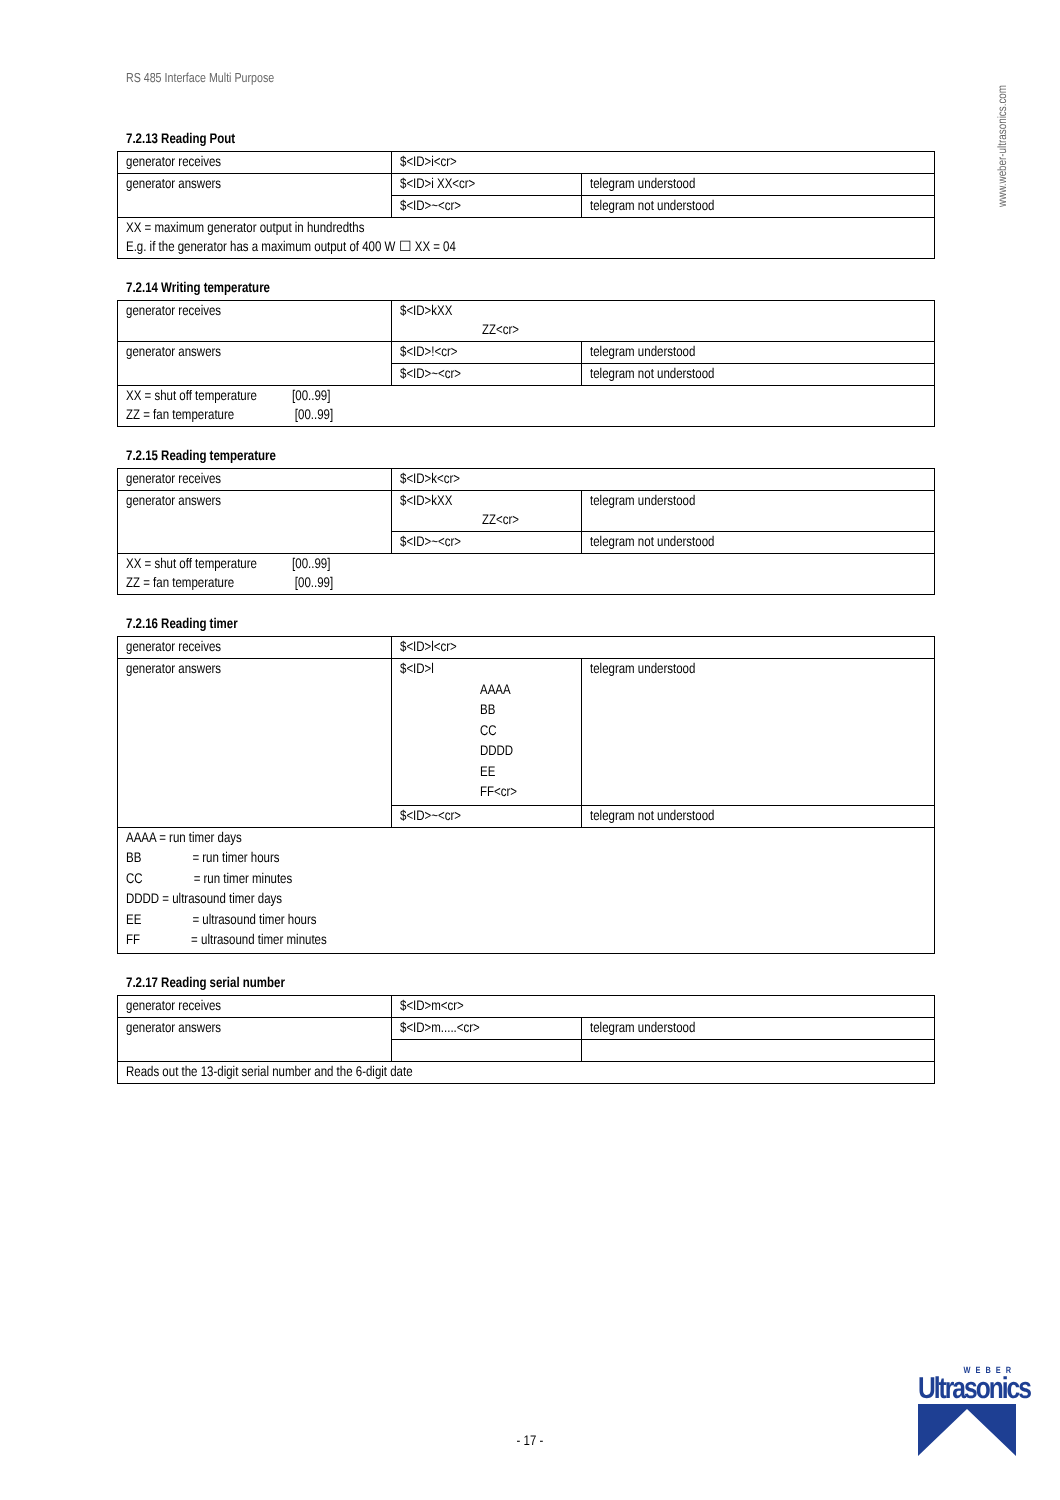RS 485 Interface Multi Purpose
www.weber-ultrasonics.com
7.2.13 Reading Pout
| generator receives | $<ID>i<cr> | |
| generator answers | $<ID>i XX<cr> | telegram understood |
| | $<ID>~<cr> | telegram not understood |
| XX = maximum generator output in hundredths E.g. if the generator has a maximum output of 400 W ☐ XX = 04 | | |
7.2.14 Writing temperature
| generator receives | $<ID>kXX ZZ<cr> | |
| generator answers | $<ID>!<cr> | telegram understood |
| | $<ID>~<cr> | telegram not understood |
| XX = shut off temperature [00..99] ZZ = fan temperature [00..99] | | |
7.2.15 Reading temperature
| generator receives | $<ID>k<cr> | |
| generator answers | $<ID>kXX ZZ<cr> | telegram understood |
| | $<ID>~<cr> | telegram not understood |
| XX = shut off temperature [00..99] ZZ = fan temperature [00..99] | | |
7.2.16 Reading timer
| generator receives | $<ID>l<cr> | |
| generator answers | $<ID>l AAAA BB CC DDDD EE FF<cr> | telegram understood |
| | $<ID>~<cr> | telegram not understood |
| AAAA = run timer days BB = run timer hours CC = run timer minutes DDDD = ultrasound timer days EE = ultrasound timer hours FF = ultrasound timer minutes | | |
7.2.17 Reading serial number
| generator receives | $<ID>m<cr> | |
| generator answers | $<ID>m.....<cr> | telegram understood |
| Reads out the 13-digit serial number and the 6-digit date | | |
- 17 -
WEBER
Ultrasonics